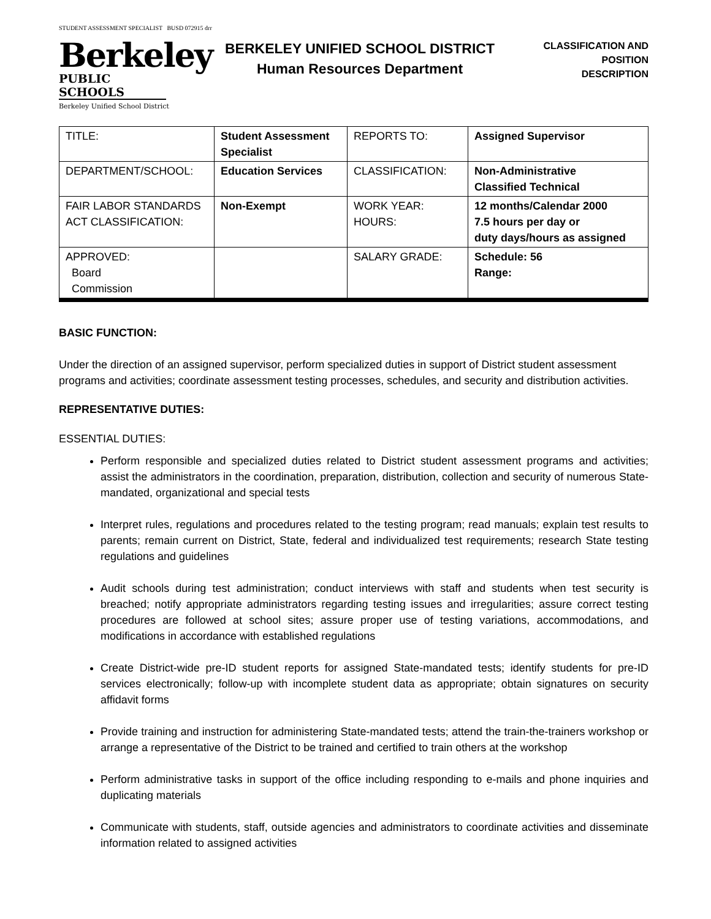STUDENT ASSESSMENT SPECIALIST BUSD 072915 drr
Berkeley
PUBLIC SCHOOLS
Berkeley Unified School District
BERKELEY UNIFIED SCHOOL DISTRICT
Human Resources Department
CLASSIFICATION AND
POSITION DESCRIPTION
| TITLE: | Student Assessment Specialist | REPORTS TO: | Assigned Supervisor |
| DEPARTMENT/SCHOOL: | Education Services | CLASSIFICATION: | Non-Administrative Classified Technical |
| FAIR LABOR STANDARDS ACT CLASSIFICATION: | Non-Exempt | WORK YEAR: HOURS: | 12 months/Calendar 2000 7.5 hours per day or duty days/hours as assigned |
| APPROVED: Board Commission | | SALARY GRADE: | Schedule: 56 Range: |
BASIC FUNCTION:
Under the direction of an assigned supervisor, perform specialized duties in support of District student assessment programs and activities; coordinate assessment testing processes, schedules, and security and distribution activities.
REPRESENTATIVE DUTIES:
ESSENTIAL DUTIES:
Perform responsible and specialized duties related to District student assessment programs and activities; assist the administrators in the coordination, preparation, distribution, collection and security of numerous State-mandated, organizational and special tests
Interpret rules, regulations and procedures related to the testing program; read manuals; explain test results to parents; remain current on District, State, federal and individualized test requirements; research State testing regulations and guidelines
Audit schools during test administration; conduct interviews with staff and students when test security is breached; notify appropriate administrators regarding testing issues and irregularities; assure correct testing procedures are followed at school sites; assure proper use of testing variations, accommodations, and modifications in accordance with established regulations
Create District-wide pre-ID student reports for assigned State-mandated tests; identify students for pre-ID services electronically; follow-up with incomplete student data as appropriate; obtain signatures on security affidavit forms
Provide training and instruction for administering State-mandated tests; attend the train-the-trainers workshop or arrange a representative of the District to be trained and certified to train others at the workshop
Perform administrative tasks in support of the office including responding to e-mails and phone inquiries and duplicating materials
Communicate with students, staff, outside agencies and administrators to coordinate activities and disseminate information related to assigned activities